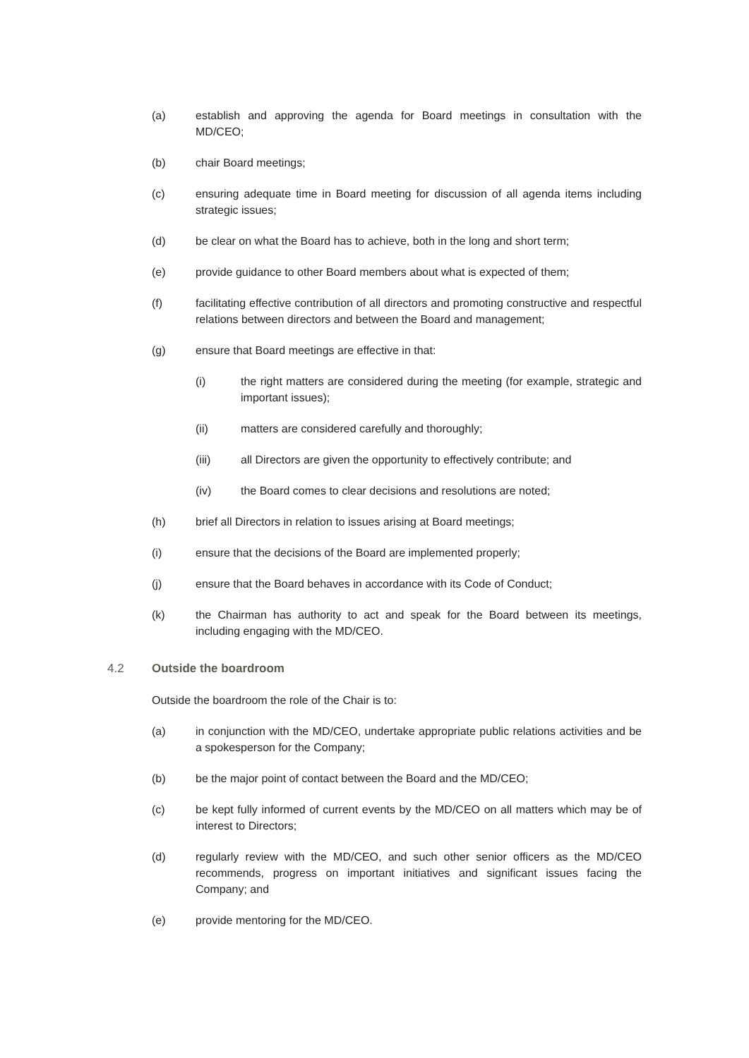(a) establish and approving the agenda for Board meetings in consultation with the MD/CEO;
(b) chair Board meetings;
(c) ensuring adequate time in Board meeting for discussion of all agenda items including strategic issues;
(d) be clear on what the Board has to achieve, both in the long and short term;
(e) provide guidance to other Board members about what is expected of them;
(f) facilitating effective contribution of all directors and promoting constructive and respectful relations between directors and between the Board and management;
(g) ensure that Board meetings are effective in that:
(i) the right matters are considered during the meeting (for example, strategic and important issues);
(ii) matters are considered carefully and thoroughly;
(iii) all Directors are given the opportunity to effectively contribute; and
(iv) the Board comes to clear decisions and resolutions are noted;
(h) brief all Directors in relation to issues arising at Board meetings;
(i) ensure that the decisions of the Board are implemented properly;
(j) ensure that the Board behaves in accordance with its Code of Conduct;
(k) the Chairman has authority to act and speak for the Board between its meetings, including engaging with the MD/CEO.
4.2 Outside the boardroom
Outside the boardroom the role of the Chair is to:
(a) in conjunction with the MD/CEO, undertake appropriate public relations activities and be a spokesperson for the Company;
(b) be the major point of contact between the Board and the MD/CEO;
(c) be kept fully informed of current events by the MD/CEO on all matters which may be of interest to Directors;
(d) regularly review with the MD/CEO, and such other senior officers as the MD/CEO recommends, progress on important initiatives and significant issues facing the Company; and
(e) provide mentoring for the MD/CEO.